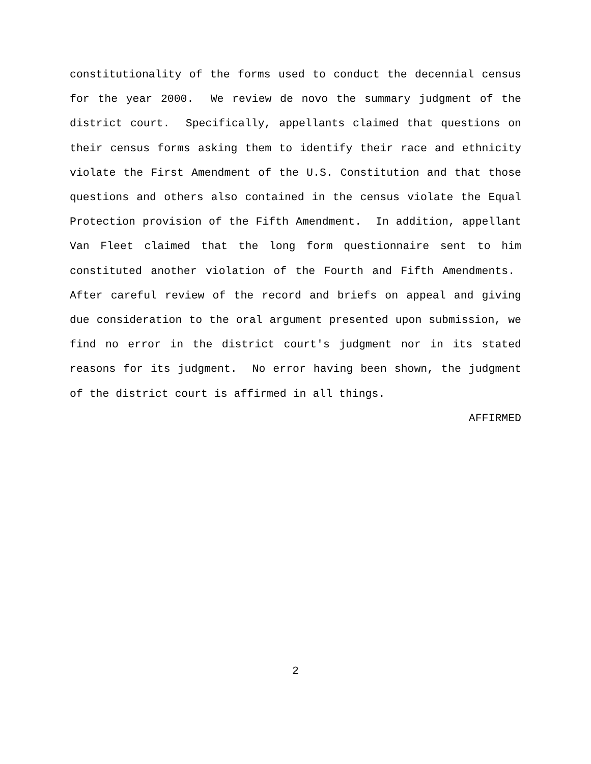constitutionality of the forms used to conduct the decennial census for the year 2000. We review de novo the summary judgment of the district court. Specifically, appellants claimed that questions on their census forms asking them to identify their race and ethnicity violate the First Amendment of the U.S. Constitution and that those questions and others also contained in the census violate the Equal Protection provision of the Fifth Amendment. In addition, appellant Van Fleet claimed that the long form questionnaire sent to him constituted another violation of the Fourth and Fifth Amendments. After careful review of the record and briefs on appeal and giving due consideration to the oral argument presented upon submission, we find no error in the district court's judgment nor in its stated reasons for its judgment. No error having been shown, the judgment of the district court is affirmed in all things.
AFFIRMED
2